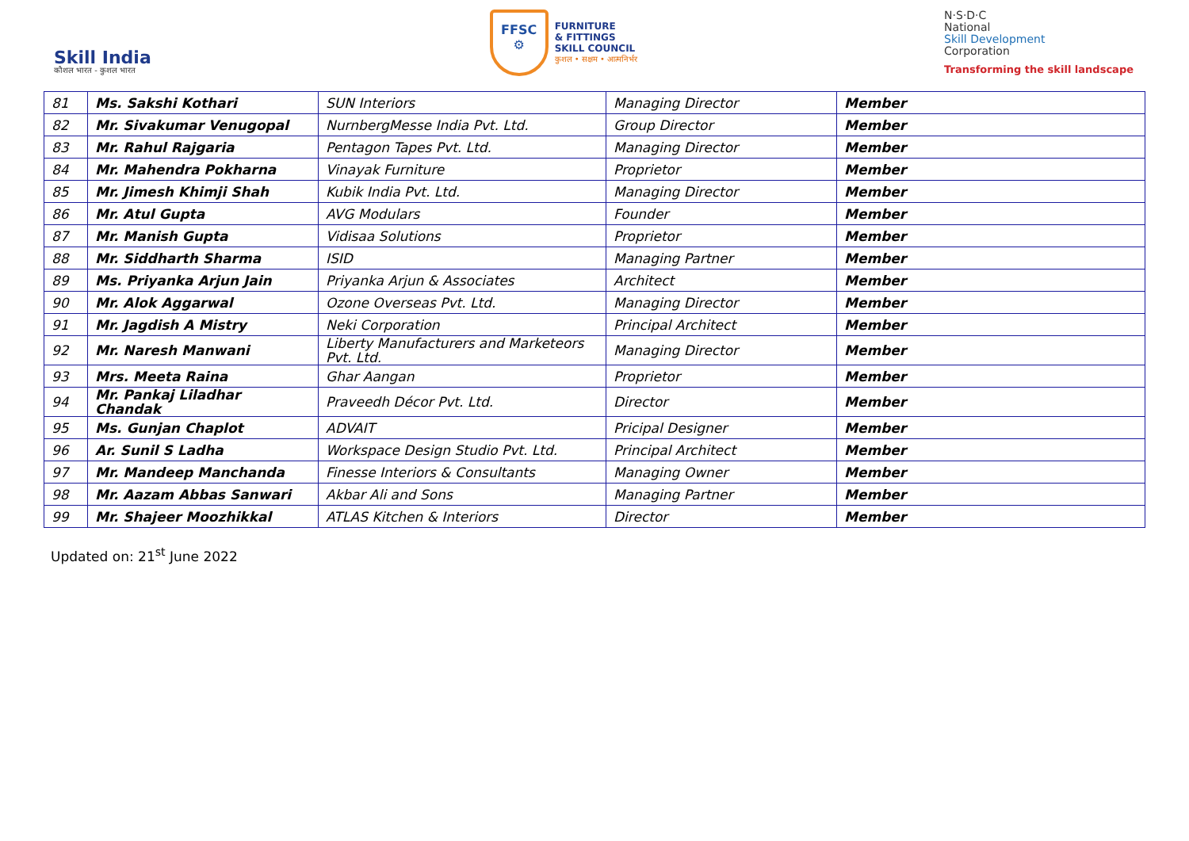Skill India
कौशल भारत - कुशल भारत
FFSC
⚙
FURNITURE
& FITTINGS
SKILL COUNCIL
कुशल • सक्षम • आत्मनिर्भर
N·S·D·C
National
Skill Development
Corporation
Transforming the skill landscape
| 81 | Ms. Sakshi Kothari | SUN Interiors | Managing Director | Member |
| 82 | Mr. Sivakumar Venugopal | NurnbergMesse India Pvt. Ltd. | Group Director | Member |
| 83 | Mr. Rahul Rajgaria | Pentagon Tapes Pvt. Ltd. | Managing Director | Member |
| 84 | Mr. Mahendra Pokharna | Vinayak Furniture | Proprietor | Member |
| 85 | Mr. Jimesh Khimji Shah | Kubik India Pvt. Ltd. | Managing Director | Member |
| 86 | Mr. Atul Gupta | AVG Modulars | Founder | Member |
| 87 | Mr. Manish Gupta | Vidisaa Solutions | Proprietor | Member |
| 88 | Mr. Siddharth Sharma | ISID | Managing Partner | Member |
| 89 | Ms. Priyanka Arjun Jain | Priyanka Arjun & Associates | Architect | Member |
| 90 | Mr. Alok Aggarwal | Ozone Overseas Pvt. Ltd. | Managing Director | Member |
| 91 | Mr. Jagdish A Mistry | Neki Corporation | Principal Architect | Member |
| 92 | Mr. Naresh Manwani | Liberty Manufacturers and Marketeors Pvt. Ltd. | Managing Director | Member |
| 93 | Mrs. Meeta Raina | Ghar Aangan | Proprietor | Member |
| 94 | Mr. Pankaj Liladhar Chandak | Praveedh Décor Pvt. Ltd. | Director | Member |
| 95 | Ms. Gunjan Chaplot | ADVAIT | Pricipal Designer | Member |
| 96 | Ar. Sunil S Ladha | Workspace Design Studio Pvt. Ltd. | Principal Architect | Member |
| 97 | Mr. Mandeep Manchanda | Finesse Interiors & Consultants | Managing Owner | Member |
| 98 | Mr. Aazam Abbas Sanwari | Akbar Ali and Sons | Managing Partner | Member |
| 99 | Mr. Shajeer Moozhikkal | ATLAS Kitchen & Interiors | Director | Member |
Updated on: 21<sup>st</sup> June 2022